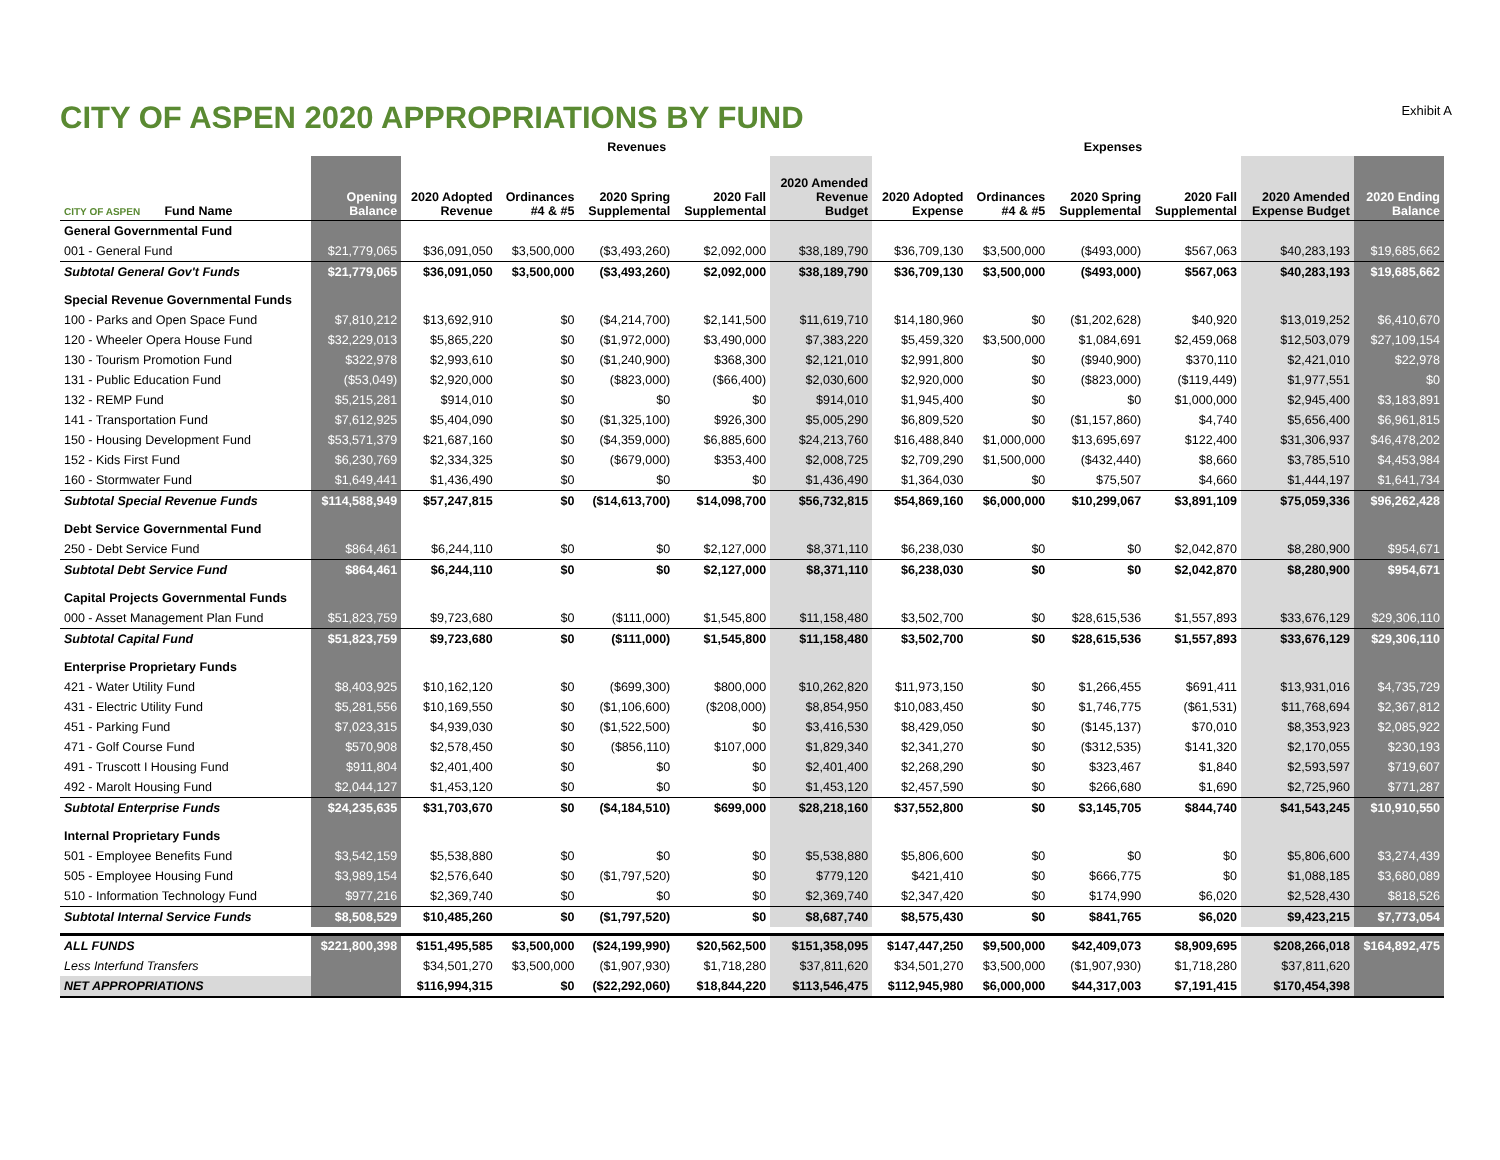CITY OF ASPEN 2020 APPROPRIATIONS BY FUND
Exhibit A
| | | Revenues | | | | | Expenses | | | | | |
| --- | --- | --- | --- | --- | --- | --- | --- | --- | --- | --- | --- | --- |
| CITY OF ASPEN Fund Name | Opening Balance | 2020 Adopted Revenue | Ordinances #4 & #5 | 2020 Spring Supplemental | 2020 Fall Supplemental | 2020 Amended Revenue Budget | 2020 Adopted Expense | Ordinances #4 & #5 | 2020 Spring Supplemental | 2020 Fall Supplemental | 2020 Amended Expense Budget | 2020 Ending Balance |
| General Governmental Fund | | | | | | | | | | | | |
| 001 - General Fund | $21,779,065 | $36,091,050 | $3,500,000 | ($3,493,260) | $2,092,000 | $38,189,790 | $36,709,130 | $3,500,000 | ($493,000) | $567,063 | $40,283,193 | $19,685,662 |
| Subtotal General Gov't Funds | $21,779,065 | $36,091,050 | $3,500,000 | ($3,493,260) | $2,092,000 | $38,189,790 | $36,709,130 | $3,500,000 | ($493,000) | $567,063 | $40,283,193 | $19,685,662 |
| Special Revenue Governmental Funds | | | | | | | | | | | | |
| 100 - Parks and Open Space Fund | $7,810,212 | $13,692,910 | $0 | ($4,214,700) | $2,141,500 | $11,619,710 | $14,180,960 | $0 | ($1,202,628) | $40,920 | $13,019,252 | $6,410,670 |
| 120 - Wheeler Opera House Fund | $32,229,013 | $5,865,220 | $0 | ($1,972,000) | $3,490,000 | $7,383,220 | $5,459,320 | $3,500,000 | $1,084,691 | $2,459,068 | $12,503,079 | $27,109,154 |
| 130 - Tourism Promotion Fund | $322,978 | $2,993,610 | $0 | ($1,240,900) | $368,300 | $2,121,010 | $2,991,800 | $0 | ($940,900) | $370,110 | $2,421,010 | $22,978 |
| 131 - Public Education Fund | ($53,049) | $2,920,000 | $0 | ($823,000) | ($66,400) | $2,030,600 | $2,920,000 | $0 | ($823,000) | ($119,449) | $1,977,551 | $0 |
| 132 - REMP Fund | $5,215,281 | $914,010 | $0 | $0 | $0 | $914,010 | $1,945,400 | $0 | $0 | $1,000,000 | $2,945,400 | $3,183,891 |
| 141 - Transportation Fund | $7,612,925 | $5,404,090 | $0 | ($1,325,100) | $926,300 | $5,005,290 | $6,809,520 | $0 | ($1,157,860) | $4,740 | $5,656,400 | $6,961,815 |
| 150 - Housing Development Fund | $53,571,379 | $21,687,160 | $0 | ($4,359,000) | $6,885,600 | $24,213,760 | $16,488,840 | $1,000,000 | $13,695,697 | $122,400 | $31,306,937 | $46,478,202 |
| 152 - Kids First Fund | $6,230,769 | $2,334,325 | $0 | ($679,000) | $353,400 | $2,008,725 | $2,709,290 | $1,500,000 | ($432,440) | $8,660 | $3,785,510 | $4,453,984 |
| 160 - Stormwater Fund | $1,649,441 | $1,436,490 | $0 | $0 | $0 | $1,436,490 | $1,364,030 | $0 | $75,507 | $4,660 | $1,444,197 | $1,641,734 |
| Subtotal Special Revenue Funds | $114,588,949 | $57,247,815 | $0 | ($14,613,700) | $14,098,700 | $56,732,815 | $54,869,160 | $6,000,000 | $10,299,067 | $3,891,109 | $75,059,336 | $96,262,428 |
| Debt Service Governmental Fund | | | | | | | | | | | | |
| 250 - Debt Service Fund | $864,461 | $6,244,110 | $0 | $0 | $2,127,000 | $8,371,110 | $6,238,030 | $0 | $0 | $2,042,870 | $8,280,900 | $954,671 |
| Subtotal Debt Service Fund | $864,461 | $6,244,110 | $0 | $0 | $2,127,000 | $8,371,110 | $6,238,030 | $0 | $0 | $2,042,870 | $8,280,900 | $954,671 |
| Capital Projects Governmental Funds | | | | | | | | | | | | |
| 000 - Asset Management Plan Fund | $51,823,759 | $9,723,680 | $0 | ($111,000) | $1,545,800 | $11,158,480 | $3,502,700 | $0 | $28,615,536 | $1,557,893 | $33,676,129 | $29,306,110 |
| Subtotal Capital Fund | $51,823,759 | $9,723,680 | $0 | ($111,000) | $1,545,800 | $11,158,480 | $3,502,700 | $0 | $28,615,536 | $1,557,893 | $33,676,129 | $29,306,110 |
| Enterprise Proprietary Funds | | | | | | | | | | | | |
| 421 - Water Utility Fund | $8,403,925 | $10,162,120 | $0 | ($699,300) | $800,000 | $10,262,820 | $11,973,150 | $0 | $1,266,455 | $691,411 | $13,931,016 | $4,735,729 |
| 431 - Electric Utility Fund | $5,281,556 | $10,169,550 | $0 | ($1,106,600) | ($208,000) | $8,854,950 | $10,083,450 | $0 | $1,746,775 | ($61,531) | $11,768,694 | $2,367,812 |
| 451 - Parking Fund | $7,023,315 | $4,939,030 | $0 | ($1,522,500) | $0 | $3,416,530 | $8,429,050 | $0 | ($145,137) | $70,010 | $8,353,923 | $2,085,922 |
| 471 - Golf Course Fund | $570,908 | $2,578,450 | $0 | ($856,110) | $107,000 | $1,829,340 | $2,341,270 | $0 | ($312,535) | $141,320 | $2,170,055 | $230,193 |
| 491 - Truscott I Housing Fund | $911,804 | $2,401,400 | $0 | $0 | $0 | $2,401,400 | $2,268,290 | $0 | $323,467 | $1,840 | $2,593,597 | $719,607 |
| 492 - Marolt Housing Fund | $2,044,127 | $1,453,120 | $0 | $0 | $0 | $1,453,120 | $2,457,590 | $0 | $266,680 | $1,690 | $2,725,960 | $771,287 |
| Subtotal Enterprise Funds | $24,235,635 | $31,703,670 | $0 | ($4,184,510) | $699,000 | $28,218,160 | $37,552,800 | $0 | $3,145,705 | $844,740 | $41,543,245 | $10,910,550 |
| Internal Proprietary Funds | | | | | | | | | | | | |
| 501 - Employee Benefits Fund | $3,542,159 | $5,538,880 | $0 | $0 | $0 | $5,538,880 | $5,806,600 | $0 | $0 | $0 | $5,806,600 | $3,274,439 |
| 505 - Employee Housing Fund | $3,989,154 | $2,576,640 | $0 | ($1,797,520) | $0 | $779,120 | $421,410 | $0 | $666,775 | $0 | $1,088,185 | $3,680,089 |
| 510 - Information Technology Fund | $977,216 | $2,369,740 | $0 | $0 | $0 | $2,369,740 | $2,347,420 | $0 | $174,990 | $6,020 | $2,528,430 | $818,526 |
| Subtotal Internal Service Funds | $8,508,529 | $10,485,260 | $0 | ($1,797,520) | $0 | $8,687,740 | $8,575,430 | $0 | $841,765 | $6,020 | $9,423,215 | $7,773,054 |
| ALL FUNDS | $221,800,398 | $151,495,585 | $3,500,000 | ($24,199,990) | $20,562,500 | $151,358,095 | $147,447,250 | $9,500,000 | $42,409,073 | $8,909,695 | $208,266,018 | $164,892,475 |
| Less Interfund Transfers | | $34,501,270 | $3,500,000 | ($1,907,930) | $1,718,280 | $37,811,620 | $34,501,270 | $3,500,000 | ($1,907,930) | $1,718,280 | $37,811,620 | |
| NET APPROPRIATIONS | | $116,994,315 | $0 | ($22,292,060) | $18,844,220 | $113,546,475 | $112,945,980 | $6,000,000 | $44,317,003 | $7,191,415 | $170,454,398 | |